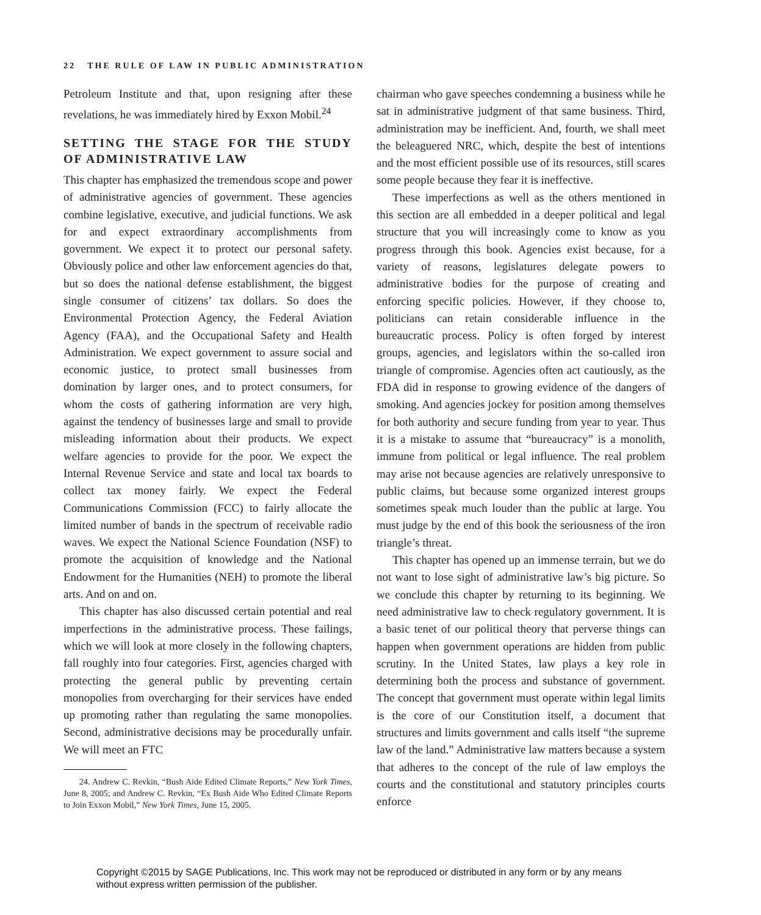22 THE RULE OF LAW IN PUBLIC ADMINISTRATION
Petroleum Institute and that, upon resigning after these revelations, he was immediately hired by Exxon Mobil.<sup>24</sup>
SETTING THE STAGE FOR THE STUDY OF ADMINISTRATIVE LAW
This chapter has emphasized the tremendous scope and power of administrative agencies of government. These agencies combine legislative, executive, and judicial functions. We ask for and expect extraordinary accomplishments from government. We expect it to protect our personal safety. Obviously police and other law enforcement agencies do that, but so does the national defense establishment, the biggest single consumer of citizens’ tax dollars. So does the Environmental Protection Agency, the Federal Aviation Agency (FAA), and the Occupational Safety and Health Administration. We expect government to assure social and economic justice, to protect small businesses from domination by larger ones, and to protect consumers, for whom the costs of gathering information are very high, against the tendency of businesses large and small to provide misleading information about their products. We expect welfare agencies to provide for the poor. We expect the Internal Revenue Service and state and local tax boards to collect tax money fairly. We expect the Federal Communications Commission (FCC) to fairly allocate the limited number of bands in the spectrum of receivable radio waves. We expect the National Science Foundation (NSF) to promote the acquisition of knowledge and the National Endowment for the Humanities (NEH) to promote the liberal arts. And on and on.
This chapter has also discussed certain potential and real imperfections in the administrative process. These failings, which we will look at more closely in the following chapters, fall roughly into four categories. First, agencies charged with protecting the general public by preventing certain monopolies from overcharging for their services have ended up promoting rather than regulating the same monopolies. Second, administrative decisions may be procedurally unfair. We will meet an FTC
24. Andrew C. Revkin, “Bush Aide Edited Climate Reports,” New York Times, June 8, 2005; and Andrew C. Revkin, “Ex Bush Aide Who Edited Climate Reports to Join Exxon Mobil,” New York Times, June 15, 2005.
chairman who gave speeches condemning a business while he sat in administrative judgment of that same business. Third, administration may be inefficient. And, fourth, we shall meet the beleaguered NRC, which, despite the best of intentions and the most efficient possible use of its resources, still scares some people because they fear it is ineffective.
These imperfections as well as the others mentioned in this section are all embedded in a deeper political and legal structure that you will increasingly come to know as you progress through this book. Agencies exist because, for a variety of reasons, legislatures delegate powers to administrative bodies for the purpose of creating and enforcing specific policies. However, if they choose to, politicians can retain considerable influence in the bureaucratic process. Policy is often forged by interest groups, agencies, and legislators within the so-called iron triangle of compromise. Agencies often act cautiously, as the FDA did in response to growing evidence of the dangers of smoking. And agencies jockey for position among themselves for both authority and secure funding from year to year. Thus it is a mistake to assume that “bureaucracy” is a monolith, immune from political or legal influence. The real problem may arise not because agencies are relatively unresponsive to public claims, but because some organized interest groups sometimes speak much louder than the public at large. You must judge by the end of this book the seriousness of the iron triangle’s threat.
This chapter has opened up an immense terrain, but we do not want to lose sight of administrative law’s big picture. So we conclude this chapter by returning to its beginning. We need administrative law to check regulatory government. It is a basic tenet of our political theory that perverse things can happen when government operations are hidden from public scrutiny. In the United States, law plays a key role in determining both the process and substance of government. The concept that government must operate within legal limits is the core of our Constitution itself, a document that structures and limits government and calls itself “the supreme law of the land.” Administrative law matters because a system that adheres to the concept of the rule of law employs the courts and the constitutional and statutory principles courts enforce
Copyright ©2015 by SAGE Publications, Inc. This work may not be reproduced or distributed in any form or by any means
without express written permission of the publisher.